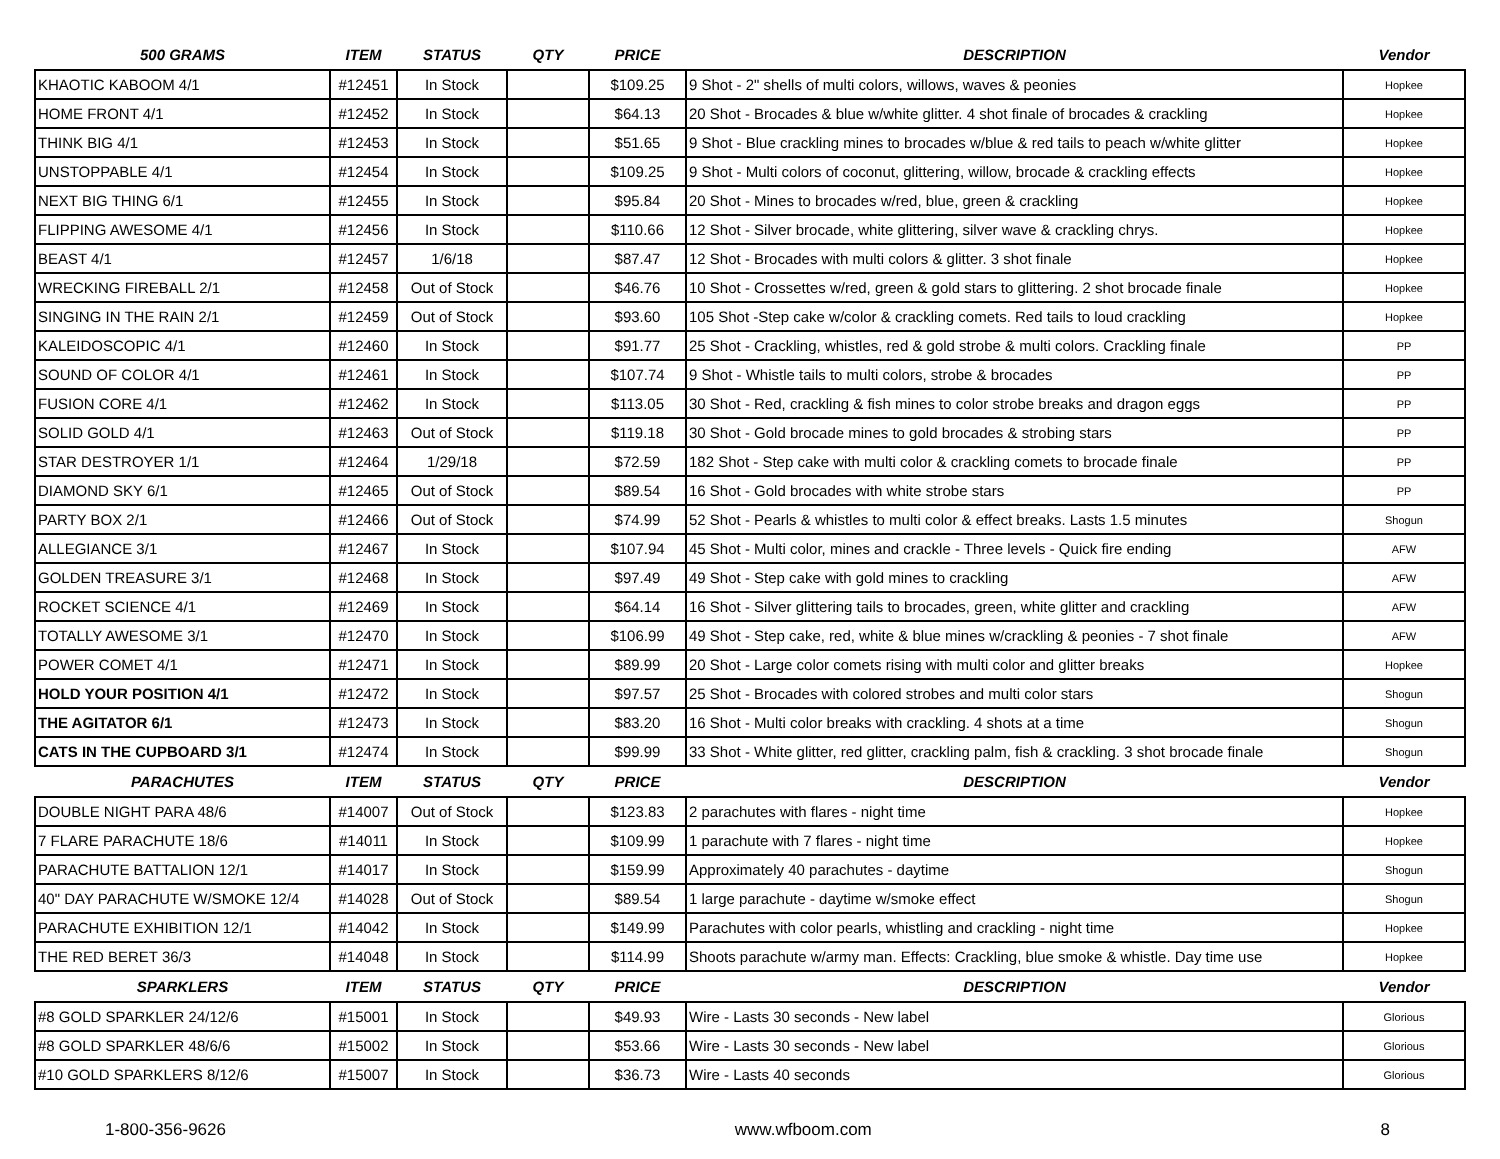| 500 GRAMS | ITEM | STATUS | QTY | PRICE | DESCRIPTION | Vendor |
| --- | --- | --- | --- | --- | --- | --- |
| KHAOTIC KABOOM 4/1 | #12451 | In Stock | | $109.25 | 9 Shot - 2" shells of multi colors, willows, waves & peonies | Hopkee |
| HOME FRONT 4/1 | #12452 | In Stock | | $64.13 | 20 Shot - Brocades & blue w/white glitter. 4 shot finale of brocades & crackling | Hopkee |
| THINK BIG 4/1 | #12453 | In Stock | | $51.65 | 9 Shot - Blue crackling mines to brocades w/blue & red tails to peach w/white glitter | Hopkee |
| UNSTOPPABLE 4/1 | #12454 | In Stock | | $109.25 | 9 Shot - Multi colors of coconut, glittering, willow, brocade & crackling effects | Hopkee |
| NEXT BIG THING 6/1 | #12455 | In Stock | | $95.84 | 20 Shot - Mines to brocades w/red, blue, green & crackling | Hopkee |
| FLIPPING AWESOME 4/1 | #12456 | In Stock | | $110.66 | 12 Shot - Silver brocade, white glittering, silver wave & crackling chrys. | Hopkee |
| BEAST 4/1 | #12457 | 1/6/18 | | $87.47 | 12 Shot - Brocades with multi colors & glitter. 3 shot finale | Hopkee |
| WRECKING FIREBALL 2/1 | #12458 | Out of Stock | | $46.76 | 10 Shot - Crossettes w/red, green & gold stars to glittering. 2 shot brocade finale | Hopkee |
| SINGING IN THE RAIN 2/1 | #12459 | Out of Stock | | $93.60 | 105 Shot -Step cake w/color & crackling comets. Red tails to loud crackling | Hopkee |
| KALEIDOSCOPIC 4/1 | #12460 | In Stock | | $91.77 | 25 Shot - Crackling, whistles, red & gold strobe & multi colors. Crackling finale | PP |
| SOUND OF COLOR 4/1 | #12461 | In Stock | | $107.74 | 9 Shot - Whistle tails to multi colors, strobe & brocades | PP |
| FUSION CORE 4/1 | #12462 | In Stock | | $113.05 | 30 Shot - Red, crackling & fish mines to color strobe breaks and dragon eggs | PP |
| SOLID GOLD 4/1 | #12463 | Out of Stock | | $119.18 | 30 Shot - Gold brocade mines to gold brocades & strobing stars | PP |
| STAR DESTROYER 1/1 | #12464 | 1/29/18 | | $72.59 | 182 Shot - Step cake with multi color & crackling comets to brocade finale | PP |
| DIAMOND SKY 6/1 | #12465 | Out of Stock | | $89.54 | 16 Shot - Gold brocades with white strobe stars | PP |
| PARTY BOX 2/1 | #12466 | Out of Stock | | $74.99 | 52 Shot - Pearls & whistles to multi color & effect breaks. Lasts 1.5 minutes | Shogun |
| ALLEGIANCE 3/1 | #12467 | In Stock | | $107.94 | 45 Shot - Multi color, mines and crackle - Three levels - Quick fire ending | AFW |
| GOLDEN TREASURE 3/1 | #12468 | In Stock | | $97.49 | 49 Shot - Step cake with gold mines to crackling | AFW |
| ROCKET SCIENCE 4/1 | #12469 | In Stock | | $64.14 | 16 Shot - Silver glittering tails to brocades, green, white glitter and crackling | AFW |
| TOTALLY AWESOME 3/1 | #12470 | In Stock | | $106.99 | 49 Shot - Step cake, red, white & blue mines w/crackling & peonies - 7 shot finale | AFW |
| POWER COMET 4/1 | #12471 | In Stock | | $89.99 | 20 Shot - Large color comets rising with multi color and glitter breaks | Hopkee |
| HOLD YOUR POSITION 4/1 | #12472 | In Stock | | $97.57 | 25 Shot - Brocades with colored strobes and multi color stars | Shogun |
| THE AGITATOR 6/1 | #12473 | In Stock | | $83.20 | 16 Shot - Multi color breaks with crackling. 4 shots at a time | Shogun |
| CATS IN THE CUPBOARD 3/1 | #12474 | In Stock | | $99.99 | 33 Shot - White glitter, red glitter, crackling palm, fish & crackling. 3 shot brocade finale | Shogun |
| PARACHUTES | ITEM | STATUS | QTY | PRICE | DESCRIPTION | Vendor |
| DOUBLE NIGHT PARA 48/6 | #14007 | Out of Stock | | $123.83 | 2 parachutes with flares - night time | Hopkee |
| 7 FLARE PARACHUTE 18/6 | #14011 | In Stock | | $109.99 | 1 parachute with 7 flares - night time | Hopkee |
| PARACHUTE BATTALION 12/1 | #14017 | In Stock | | $159.99 | Approximately 40 parachutes - daytime | Shogun |
| 40" DAY PARACHUTE W/SMOKE 12/4 | #14028 | Out of Stock | | $89.54 | 1 large parachute - daytime w/smoke effect | Shogun |
| PARACHUTE EXHIBITION 12/1 | #14042 | In Stock | | $149.99 | Parachutes with color pearls, whistling and crackling - night time | Hopkee |
| THE RED BERET 36/3 | #14048 | In Stock | | $114.99 | Shoots parachute w/army man. Effects: Crackling, blue smoke & whistle. Day time use | Hopkee |
| SPARKLERS | ITEM | STATUS | QTY | PRICE | DESCRIPTION | Vendor |
| #8 GOLD SPARKLER 24/12/6 | #15001 | In Stock | | $49.93 | Wire - Lasts 30 seconds - New label | Glorious |
| #8 GOLD SPARKLER 48/6/6 | #15002 | In Stock | | $53.66 | Wire - Lasts 30 seconds - New label | Glorious |
| #10 GOLD SPARKLERS 8/12/6 | #15007 | In Stock | | $36.73 | Wire - Lasts 40 seconds | Glorious |
1-800-356-9626 www.wfboom.com 8